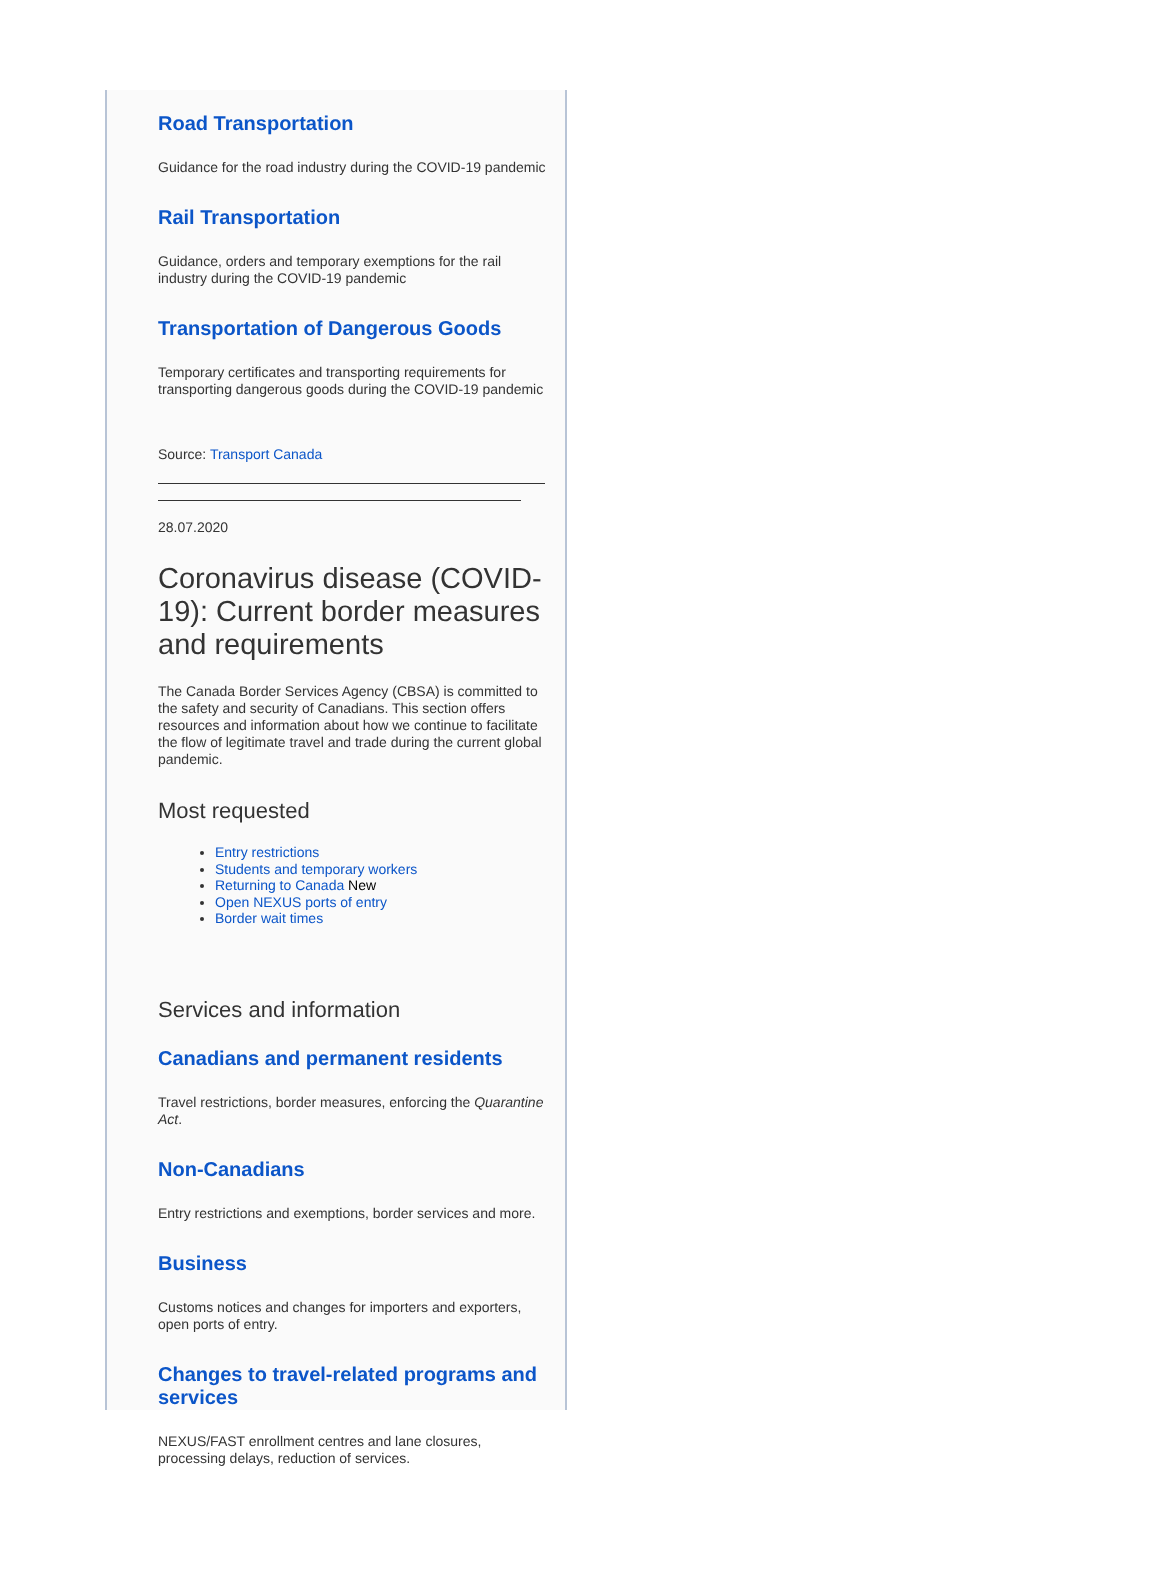Road Transportation
Guidance for the road industry during the COVID-19 pandemic
Rail Transportation
Guidance, orders and temporary exemptions for the rail industry during the COVID-19 pandemic
Transportation of Dangerous Goods
Temporary certificates and transporting requirements for transporting dangerous goods during the COVID-19 pandemic
Source: Transport Canada
28.07.2020
Coronavirus disease (COVID-19): Current border measures and requirements
The Canada Border Services Agency (CBSA) is committed to the safety and security of Canadians. This section offers resources and information about how we continue to facilitate the flow of legitimate travel and trade during the current global pandemic.
Most requested
Entry restrictions
Students and temporary workers
Returning to Canada New
Open NEXUS ports of entry
Border wait times
Services and information
Canadians and permanent residents
Travel restrictions, border measures, enforcing the Quarantine Act.
Non-Canadians
Entry restrictions and exemptions, border services and more.
Business
Customs notices and changes for importers and exporters, open ports of entry.
Changes to travel-related programs and services
NEXUS/FAST enrollment centres and lane closures, processing delays, reduction of services.